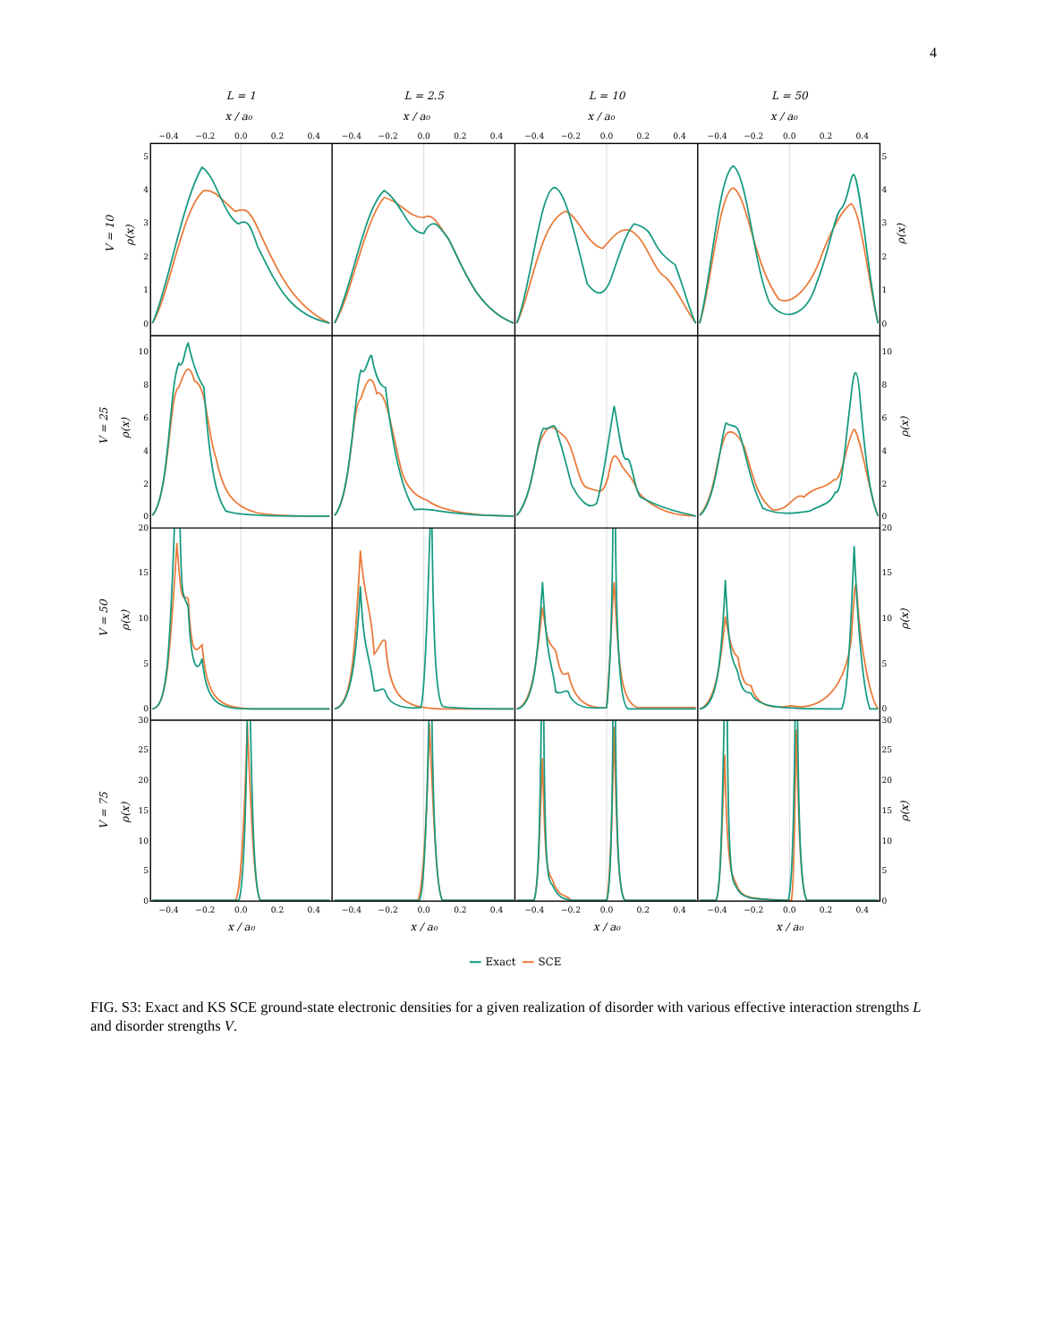4
L = 1
L = 2.5
L = 10
L = 50
x / a₀
x / a₀
x / a₀
x / a₀
x / a₀
x / a₀
x / a₀
x / a₀
−0.4
−0.2
0.0
0.2
0.4
−0.4
−0.2
0.0
0.2
0.4
−0.4
−0.2
0.0
0.2
0.4
−0.4
−0.2
0.0
0.2
0.4
−0.4
−0.2
0.0
0.2
0.4
−0.4
−0.2
0.0
0.2
0.4
−0.4
−0.2
0.0
0.2
0.4
−0.4
−0.2
0.0
0.2
0.4
5
4
3
2
1
0
10
8
6
4
2
0
20
15
10
5
0
30
25
20
15
10
5
0
5
4
3
2
1
0
10
8
6
4
2
0
20
15
10
5
0
30
25
20
15
10
5
0
V = 10
ρ(x)
ρ(x)
V = 25
ρ(x)
ρ(x)
V = 50
ρ(x)
ρ(x)
V = 75
ρ(x)
ρ(x)
Exact
SCE
FIG. S3: Exact and KS SCE ground-state electronic densities for a given realization of disorder with various effective interaction strengths L and disorder strengths V.